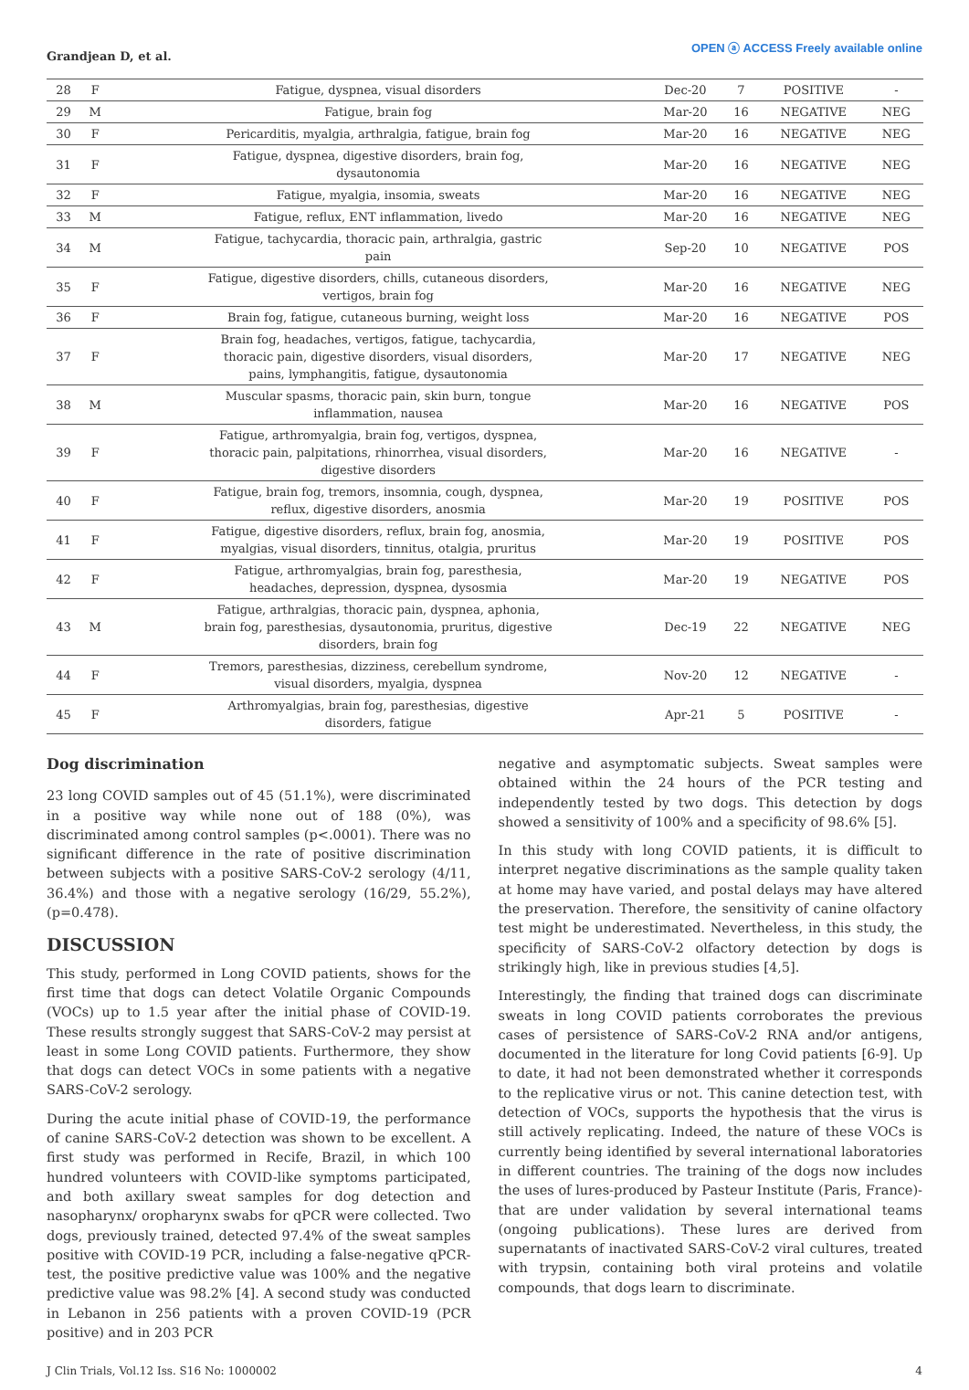Grandjean D, et al.
OPEN ⓐ ACCESS Freely available online
| 28 | F | Fatigue, dyspnea, visual disorders | Dec-20 | 7 | POSITIVE | - |
| 29 | M | Fatigue, brain fog | Mar-20 | 16 | NEGATIVE | NEG |
| 30 | F | Pericarditis, myalgia, arthralgia, fatigue, brain fog | Mar-20 | 16 | NEGATIVE | NEG |
| 31 | F | Fatigue, dyspnea, digestive disorders, brain fog, dysautonomia | Mar-20 | 16 | NEGATIVE | NEG |
| 32 | F | Fatigue, myalgia, insomia, sweats | Mar-20 | 16 | NEGATIVE | NEG |
| 33 | M | Fatigue, reflux, ENT inflammation, livedo | Mar-20 | 16 | NEGATIVE | NEG |
| 34 | M | Fatigue, tachycardia, thoracic pain, arthralgia, gastric pain | Sep-20 | 10 | NEGATIVE | POS |
| 35 | F | Fatigue, digestive disorders, chills, cutaneous disorders, vertigos, brain fog | Mar-20 | 16 | NEGATIVE | NEG |
| 36 | F | Brain fog, fatigue, cutaneous burning, weight loss | Mar-20 | 16 | NEGATIVE | POS |
| 37 | F | Brain fog, headaches, vertigos, fatigue, tachycardia, thoracic pain, digestive disorders, visual disorders, pains, lymphangitis, fatigue, dysautonomia | Mar-20 | 17 | NEGATIVE | NEG |
| 38 | M | Muscular spasms, thoracic pain, skin burn, tongue inflammation, nausea | Mar-20 | 16 | NEGATIVE | POS |
| 39 | F | Fatigue, arthromyalgia, brain fog, vertigos, dyspnea, thoracic pain, palpitations, rhinorrhea, visual disorders, digestive disorders | Mar-20 | 16 | NEGATIVE | - |
| 40 | F | Fatigue, brain fog, tremors, insomnia, cough, dyspnea, reflux, digestive disorders, anosmia | Mar-20 | 19 | POSITIVE | POS |
| 41 | F | Fatigue, digestive disorders, reflux, brain fog, anosmia, myalgias, visual disorders, tinnitus, otalgia, pruritus | Mar-20 | 19 | POSITIVE | POS |
| 42 | F | Fatigue, arthromyalgias, brain fog, paresthesia, headaches, depression, dyspnea, dysosmia | Mar-20 | 19 | NEGATIVE | POS |
| 43 | M | Fatigue, arthralgias, thoracic pain, dyspnea, aphonia, brain fog, paresthesias, dysautonomia, pruritus, digestive disorders, brain fog | Dec-19 | 22 | NEGATIVE | NEG |
| 44 | F | Tremors, paresthesias, dizziness, cerebellum syndrome, visual disorders, myalgia, dyspnea | Nov-20 | 12 | NEGATIVE | - |
| 45 | F | Arthromyalgias, brain fog, paresthesias, digestive disorders, fatigue | Apr-21 | 5 | POSITIVE | - |
Dog discrimination
23 long COVID samples out of 45 (51.1%), were discriminated in a positive way while none out of 188 (0%), was discriminated among control samples (p<.0001). There was no significant difference in the rate of positive discrimination between subjects with a positive SARS-CoV-2 serology (4/11, 36.4%) and those with a negative serology (16/29, 55.2%), (p=0.478).
DISCUSSION
This study, performed in Long COVID patients, shows for the first time that dogs can detect Volatile Organic Compounds (VOCs) up to 1.5 year after the initial phase of COVID-19. These results strongly suggest that SARS-CoV-2 may persist at least in some Long COVID patients. Furthermore, they show that dogs can detect VOCs in some patients with a negative SARS-CoV-2 serology.
During the acute initial phase of COVID-19, the performance of canine SARS-CoV-2 detection was shown to be excellent. A first study was performed in Recife, Brazil, in which 100 hundred volunteers with COVID-like symptoms participated, and both axillary sweat samples for dog detection and nasopharynx/ oropharynx swabs for qPCR were collected. Two dogs, previously trained, detected 97.4% of the sweat samples positive with COVID-19 PCR, including a false-negative qPCR-test, the positive predictive value was 100% and the negative predictive value was 98.2% [4]. A second study was conducted in Lebanon in 256 patients with a proven COVID-19 (PCR positive) and in 203 PCR
negative and asymptomatic subjects. Sweat samples were obtained within the 24 hours of the PCR testing and independently tested by two dogs. This detection by dogs showed a sensitivity of 100% and a specificity of 98.6% [5].
In this study with long COVID patients, it is difficult to interpret negative discriminations as the sample quality taken at home may have varied, and postal delays may have altered the preservation. Therefore, the sensitivity of canine olfactory test might be underestimated. Nevertheless, in this study, the specificity of SARS-CoV-2 olfactory detection by dogs is strikingly high, like in previous studies [4,5].
Interestingly, the finding that trained dogs can discriminate sweats in long COVID patients corroborates the previous cases of persistence of SARS-CoV-2 RNA and/or antigens, documented in the literature for long Covid patients [6-9]. Up to date, it had not been demonstrated whether it corresponds to the replicative virus or not. This canine detection test, with detection of VOCs, supports the hypothesis that the virus is still actively replicating. Indeed, the nature of these VOCs is currently being identified by several international laboratories in different countries. The training of the dogs now includes the uses of lures-produced by Pasteur Institute (Paris, France)- that are under validation by several international teams (ongoing publications). These lures are derived from supernatants of inactivated SARS-CoV-2 viral cultures, treated with trypsin, containing both viral proteins and volatile compounds, that dogs learn to discriminate.
J Clin Trials, Vol.12 Iss. S16 No: 1000002 4